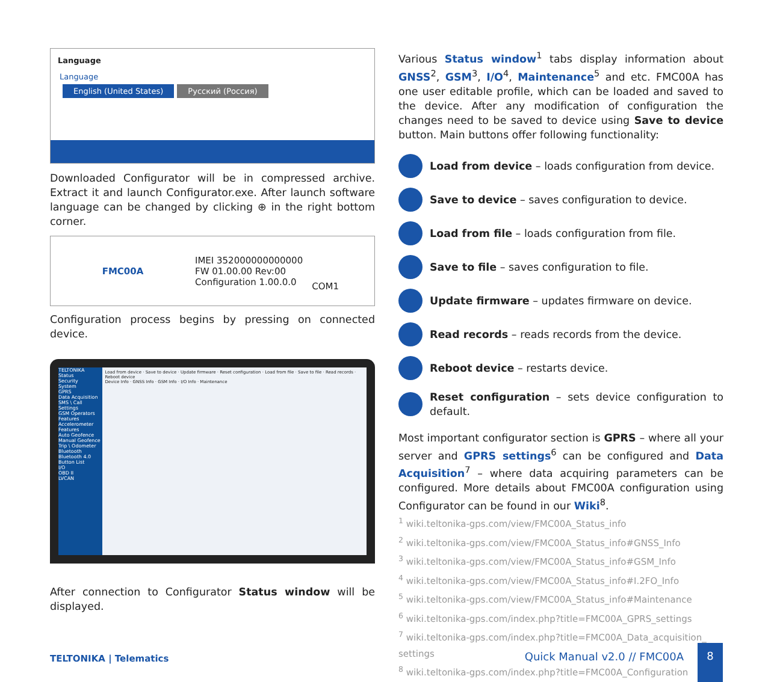Language
Language
English (United States) Русский (Россия)
Downloaded Configurator will be in compressed archive. Extract it and launch Configurator.exe. After launch software language can be changed by clicking ⊕ in the right bottom corner.
FMC00A
IMEI 352000000000000
FW 01.00.00 Rev:00
Configuration 1.00.0.0
COM1
Configuration process begins by pressing on connected device.
TELTONIKA
Status
Security
System
GPRS
Data Acquisition
SMS \ Call Settings
GSM Operators
Features
Accelerometer Features
Auto Geofence
Manual Geofence
Trip \ Odometer
Bluetooth
Bluetooth 4.0
Button List
I/O
OBD II
LVCAN
Load from device · Save to device · Update firmware · Reset configuration · Load from file · Save to file · Read records · Reboot device
Device Info · GNSS Info · GSM Info · I/O Info · Maintenance
After connection to Configurator Status window will be displayed.
Various Status window<sup>1</sup> tabs display information about GNSS<sup>2</sup>, GSM<sup>3</sup>, I/O<sup>4</sup>, Maintenance<sup>5</sup> and etc. FMC00A has one user editable profile, which can be loaded and saved to the device. After any modification of configuration the changes need to be saved to device using Save to device button. Main buttons offer following functionality:
Load from device – loads configuration from device.
Save to device – saves configuration to device.
Load from file – loads configuration from file.
Save to file – saves configuration to file.
Update firmware – updates firmware on device.
Read records – reads records from the device.
Reboot device – restarts device.
Reset configuration – sets device configuration to default.
Most important configurator section is GPRS – where all your server and GPRS settings<sup>6</sup> can be configured and Data Acquisition<sup>7</sup> – where data acquiring parameters can be configured. More details about FMC00A configuration using Configurator can be found in our Wiki<sup>8</sup>.
<sup>1</sup> wiki.teltonika-gps.com/view/FMC00A_Status_info
<sup>2</sup> wiki.teltonika-gps.com/view/FMC00A_Status_info#GNSS_Info
<sup>3</sup> wiki.teltonika-gps.com/view/FMC00A_Status_info#GSM_Info
<sup>4</sup> wiki.teltonika-gps.com/view/FMC00A_Status_info#I.2FO_Info
<sup>5</sup> wiki.teltonika-gps.com/view/FMC00A_Status_info#Maintenance
<sup>6</sup> wiki.teltonika-gps.com/index.php?title=FMC00A_GPRS_settings
<sup>7</sup> wiki.teltonika-gps.com/index.php?title=FMC00A_Data_acquisition_
settings
<sup>8</sup> wiki.teltonika-gps.com/index.php?title=FMC00A_Configuration
TELTONIKA | Telematics Quick Manual v2.0 // FMC00A
8